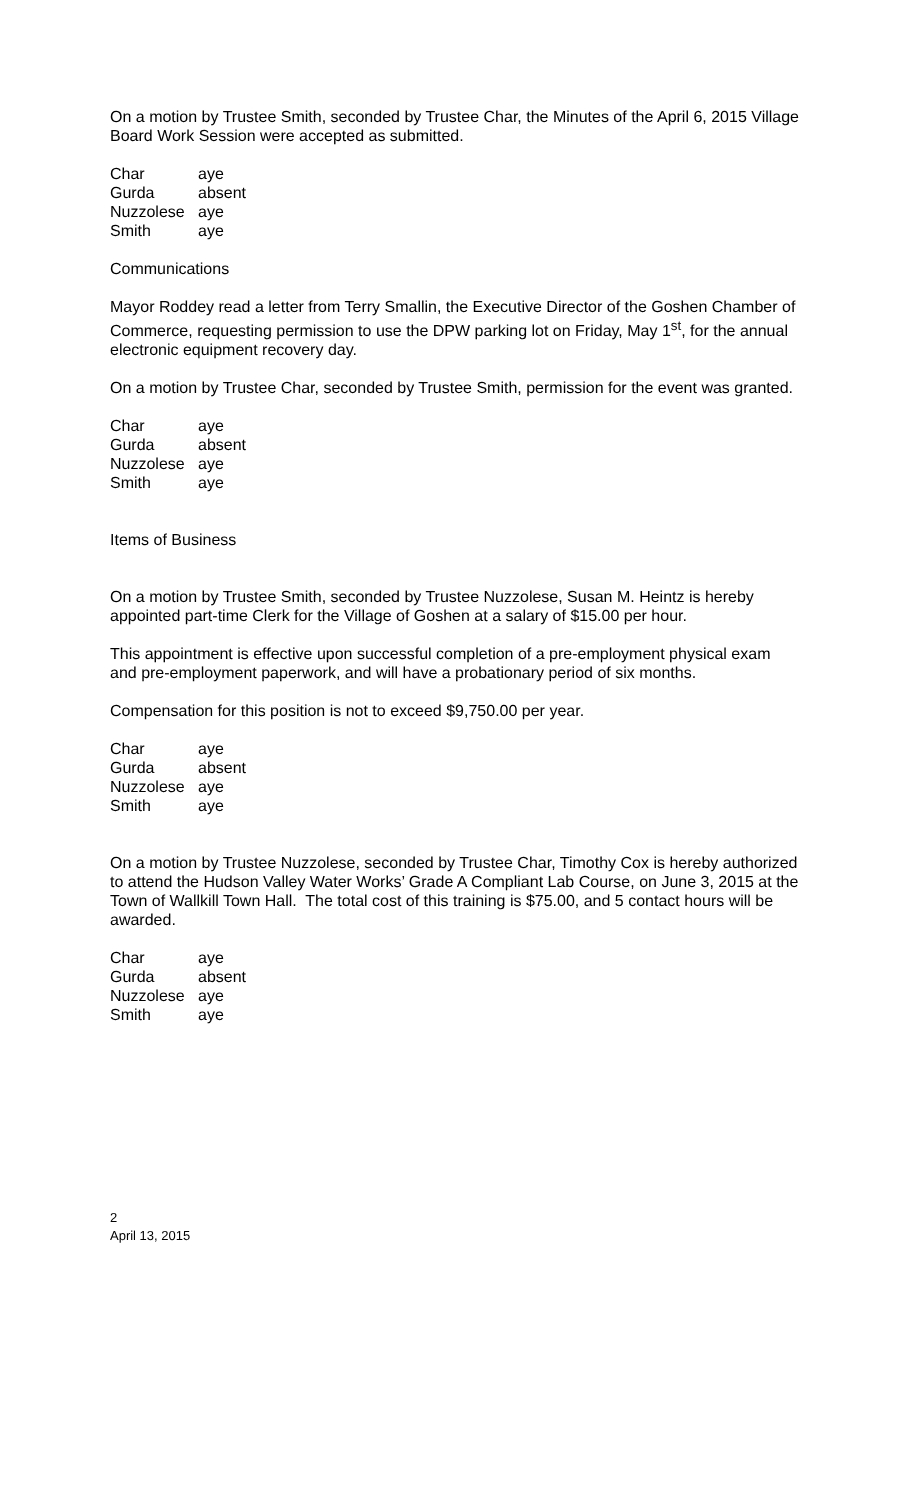On a motion by Trustee Smith, seconded by Trustee Char, the Minutes of the April 6, 2015 Village Board Work Session were accepted as submitted.
| Char | aye |
| Gurda | absent |
| Nuzzolese | aye |
| Smith | aye |
Communications
Mayor Roddey read a letter from Terry Smallin, the Executive Director of the Goshen Chamber of Commerce, requesting permission to use the DPW parking lot on Friday, May 1<sup>st</sup>, for the annual electronic equipment recovery day.
On a motion by Trustee Char, seconded by Trustee Smith, permission for the event was granted.
| Char | aye |
| Gurda | absent |
| Nuzzolese | aye |
| Smith | aye |
Items of Business
On a motion by Trustee Smith, seconded by Trustee Nuzzolese, Susan M. Heintz is hereby appointed part-time Clerk for the Village of Goshen at a salary of $15.00 per hour.
This appointment is effective upon successful completion of a pre-employment physical exam and pre-employment paperwork, and will have a probationary period of six months.
Compensation for this position is not to exceed $9,750.00 per year.
| Char | aye |
| Gurda | absent |
| Nuzzolese | aye |
| Smith | aye |
On a motion by Trustee Nuzzolese, seconded by Trustee Char, Timothy Cox is hereby authorized to attend the Hudson Valley Water Works’ Grade A Compliant Lab Course, on June 3, 2015 at the Town of Wallkill Town Hall. The total cost of this training is $75.00, and 5 contact hours will be awarded.
| Char | aye |
| Gurda | absent |
| Nuzzolese | aye |
| Smith | aye |
2
April 13, 2015